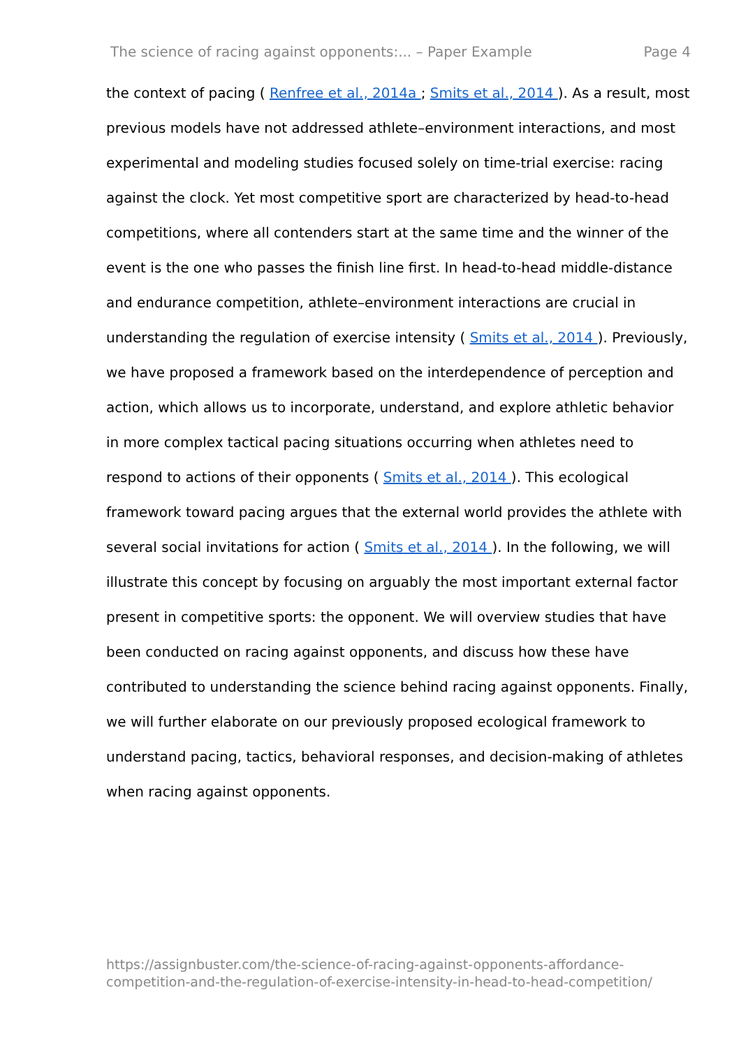The science of racing against opponents:... – Paper Example Page 4
the context of pacing ( Renfree et al., 2014a ; Smits et al., 2014 ). As a result, most previous models have not addressed athlete–environment interactions, and most experimental and modeling studies focused solely on time-trial exercise: racing against the clock. Yet most competitive sport are characterized by head-to-head competitions, where all contenders start at the same time and the winner of the event is the one who passes the finish line first. In head-to-head middle-distance and endurance competition, athlete–environment interactions are crucial in understanding the regulation of exercise intensity ( Smits et al., 2014 ). Previously, we have proposed a framework based on the interdependence of perception and action, which allows us to incorporate, understand, and explore athletic behavior in more complex tactical pacing situations occurring when athletes need to respond to actions of their opponents ( Smits et al., 2014 ). This ecological framework toward pacing argues that the external world provides the athlete with several social invitations for action ( Smits et al., 2014 ). In the following, we will illustrate this concept by focusing on arguably the most important external factor present in competitive sports: the opponent. We will overview studies that have been conducted on racing against opponents, and discuss how these have contributed to understanding the science behind racing against opponents. Finally, we will further elaborate on our previously proposed ecological framework to understand pacing, tactics, behavioral responses, and decision-making of athletes when racing against opponents.
https://assignbuster.com/the-science-of-racing-against-opponents-affordance-competition-and-the-regulation-of-exercise-intensity-in-head-to-head-competition/